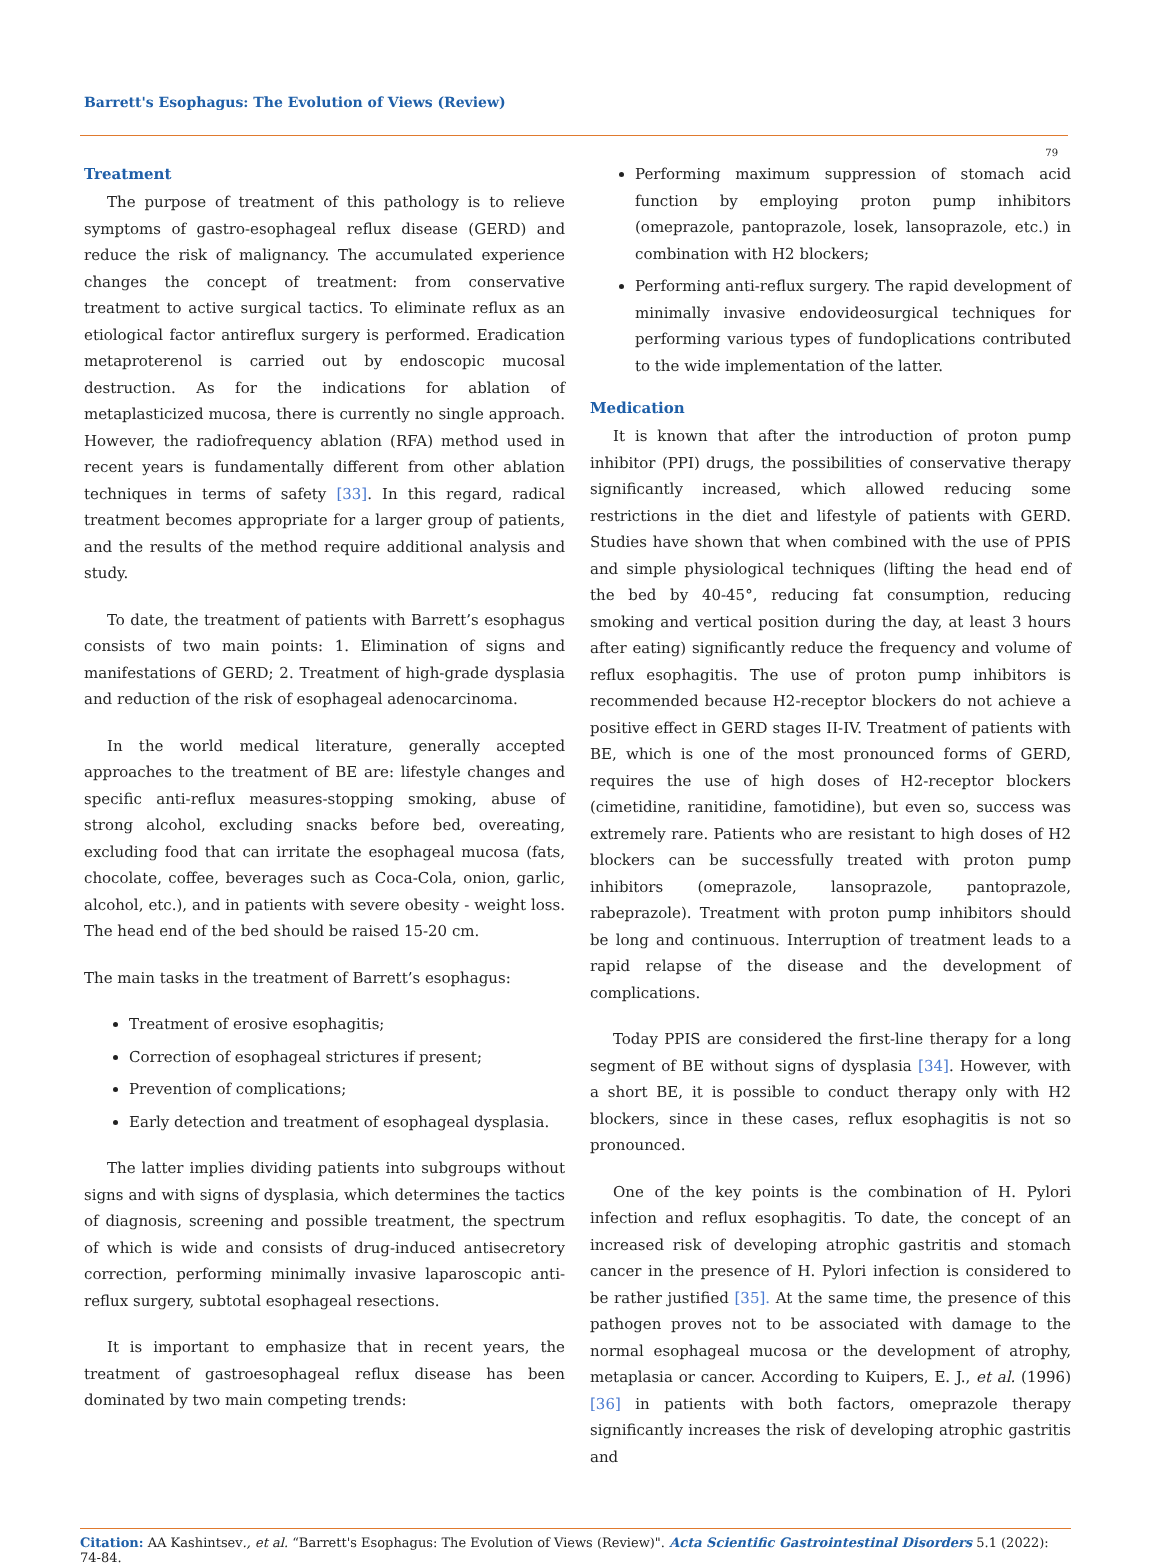Barrett's Esophagus: The Evolution of Views (Review)
79
Treatment
The purpose of treatment of this pathology is to relieve symptoms of gastro-esophageal reflux disease (GERD) and reduce the risk of malignancy. The accumulated experience changes the concept of treatment: from conservative treatment to active surgical tactics. To eliminate reflux as an etiological factor antireflux surgery is performed. Eradication metaproterenol is carried out by endoscopic mucosal destruction. As for the indications for ablation of metaplasticized mucosa, there is currently no single approach. However, the radiofrequency ablation (RFA) method used in recent years is fundamentally different from other ablation techniques in terms of safety [33]. In this regard, radical treatment becomes appropriate for a larger group of patients, and the results of the method require additional analysis and study.
To date, the treatment of patients with Barrett’s esophagus consists of two main points: 1. Elimination of signs and manifestations of GERD; 2. Treatment of high-grade dysplasia and reduction of the risk of esophageal adenocarcinoma.
In the world medical literature, generally accepted approaches to the treatment of BE are: lifestyle changes and specific anti-reflux measures-stopping smoking, abuse of strong alcohol, excluding snacks before bed, overeating, excluding food that can irritate the esophageal mucosa (fats, chocolate, coffee, beverages such as Coca-Cola, onion, garlic, alcohol, etc.), and in patients with severe obesity - weight loss. The head end of the bed should be raised 15-20 cm.
The main tasks in the treatment of Barrett’s esophagus:
Treatment of erosive esophagitis;
Correction of esophageal strictures if present;
Prevention of complications;
Early detection and treatment of esophageal dysplasia.
The latter implies dividing patients into subgroups without signs and with signs of dysplasia, which determines the tactics of diagnosis, screening and possible treatment, the spectrum of which is wide and consists of drug-induced antisecretory correction, performing minimally invasive laparoscopic anti-reflux surgery, subtotal esophageal resections.
It is important to emphasize that in recent years, the treatment of gastroesophageal reflux disease has been dominated by two main competing trends:
Performing maximum suppression of stomach acid function by employing proton pump inhibitors (omeprazole, pantoprazole, losek, lansoprazole, etc.) in combination with H2 blockers;
Performing anti-reflux surgery. The rapid development of minimally invasive endovideosurgical techniques for performing various types of fundoplications contributed to the wide implementation of the latter.
Medication
It is known that after the introduction of proton pump inhibitor (PPI) drugs, the possibilities of conservative therapy significantly increased, which allowed reducing some restrictions in the diet and lifestyle of patients with GERD. Studies have shown that when combined with the use of PPIS and simple physiological techniques (lifting the head end of the bed by 40-45°, reducing fat consumption, reducing smoking and vertical position during the day, at least 3 hours after eating) significantly reduce the frequency and volume of reflux esophagitis. The use of proton pump inhibitors is recommended because H2-receptor blockers do not achieve a positive effect in GERD stages II-IV. Treatment of patients with BE, which is one of the most pronounced forms of GERD, requires the use of high doses of H2-receptor blockers (cimetidine, ranitidine, famotidine), but even so, success was extremely rare. Patients who are resistant to high doses of H2 blockers can be successfully treated with proton pump inhibitors (omeprazole, lansoprazole, pantoprazole, rabeprazole). Treatment with proton pump inhibitors should be long and continuous. Interruption of treatment leads to a rapid relapse of the disease and the development of complications.
Today PPIS are considered the first-line therapy for a long segment of BE without signs of dysplasia [34]. However, with a short BE, it is possible to conduct therapy only with H2 blockers, since in these cases, reflux esophagitis is not so pronounced.
One of the key points is the combination of H. Pylori infection and reflux esophagitis. To date, the concept of an increased risk of developing atrophic gastritis and stomach cancer in the presence of H. Pylori infection is considered to be rather justified [35]. At the same time, the presence of this pathogen proves not to be associated with damage to the normal esophageal mucosa or the development of atrophy, metaplasia or cancer. According to Kuipers, E. J., et al. (1996) [36] in patients with both factors, omeprazole therapy significantly increases the risk of developing atrophic gastritis and
Citation: AA Kashintsev., et al. “Barrett's Esophagus: The Evolution of Views (Review)". Acta Scientific Gastrointestinal Disorders 5.1 (2022): 74-84.